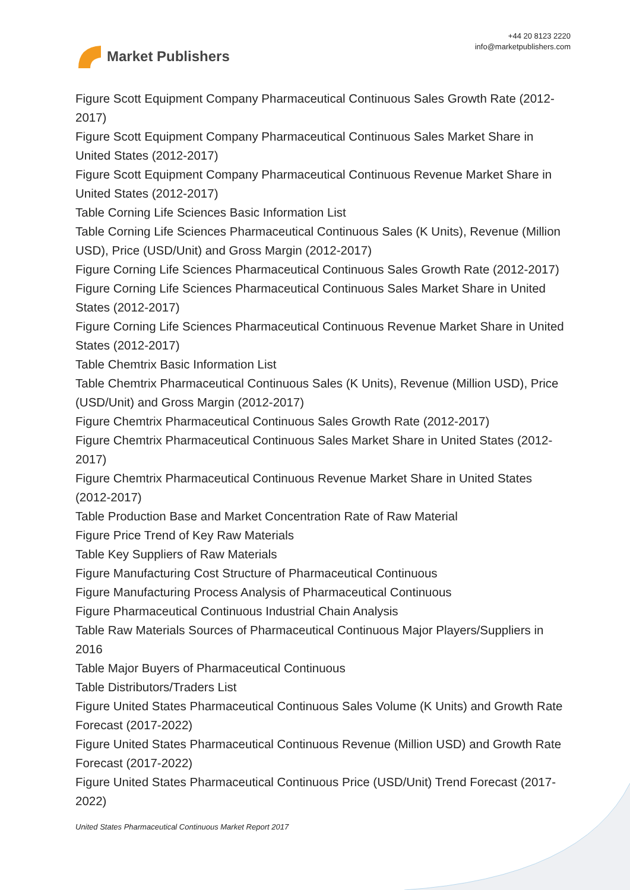Market Publishers
+44 20 8123 2220
info@marketpublishers.com
Figure Scott Equipment Company Pharmaceutical Continuous Sales Growth Rate (2012-2017)
Figure Scott Equipment Company Pharmaceutical Continuous Sales Market Share in United States (2012-2017)
Figure Scott Equipment Company Pharmaceutical Continuous Revenue Market Share in United States (2012-2017)
Table Corning Life Sciences Basic Information List
Table Corning Life Sciences Pharmaceutical Continuous Sales (K Units), Revenue (Million USD), Price (USD/Unit) and Gross Margin (2012-2017)
Figure Corning Life Sciences Pharmaceutical Continuous Sales Growth Rate (2012-2017)
Figure Corning Life Sciences Pharmaceutical Continuous Sales Market Share in United States (2012-2017)
Figure Corning Life Sciences Pharmaceutical Continuous Revenue Market Share in United States (2012-2017)
Table Chemtrix Basic Information List
Table Chemtrix Pharmaceutical Continuous Sales (K Units), Revenue (Million USD), Price (USD/Unit) and Gross Margin (2012-2017)
Figure Chemtrix Pharmaceutical Continuous Sales Growth Rate (2012-2017)
Figure Chemtrix Pharmaceutical Continuous Sales Market Share in United States (2012-2017)
Figure Chemtrix Pharmaceutical Continuous Revenue Market Share in United States (2012-2017)
Table Production Base and Market Concentration Rate of Raw Material
Figure Price Trend of Key Raw Materials
Table Key Suppliers of Raw Materials
Figure Manufacturing Cost Structure of Pharmaceutical Continuous
Figure Manufacturing Process Analysis of Pharmaceutical Continuous
Figure Pharmaceutical Continuous Industrial Chain Analysis
Table Raw Materials Sources of Pharmaceutical Continuous Major Players/Suppliers in 2016
Table Major Buyers of Pharmaceutical Continuous
Table Distributors/Traders List
Figure United States Pharmaceutical Continuous Sales Volume (K Units) and Growth Rate Forecast (2017-2022)
Figure United States Pharmaceutical Continuous Revenue (Million USD) and Growth Rate Forecast (2017-2022)
Figure United States Pharmaceutical Continuous Price (USD/Unit) Trend Forecast (2017-2022)
United States Pharmaceutical Continuous Market Report 2017